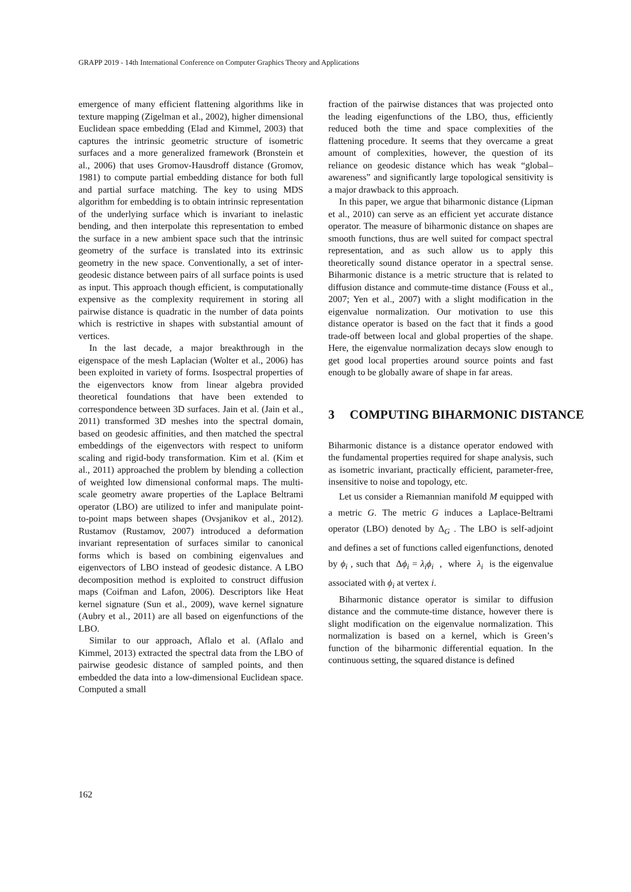GRAPP 2019 - 14th International Conference on Computer Graphics Theory and Applications
emergence of many efficient flattening algorithms like in texture mapping (Zigelman et al., 2002), higher dimensional Euclidean space embedding (Elad and Kimmel, 2003) that captures the intrinsic geometric structure of isometric surfaces and a more generalized framework (Bronstein et al., 2006) that uses Gromov-Hausdroff distance (Gromov, 1981) to compute partial embedding distance for both full and partial surface matching. The key to using MDS algorithm for embedding is to obtain intrinsic representation of the underlying surface which is invariant to inelastic bending, and then interpolate this representation to embed the surface in a new ambient space such that the intrinsic geometry of the surface is translated into its extrinsic geometry in the new space. Conventionally, a set of inter-geodesic distance between pairs of all surface points is used as input. This approach though efficient, is computationally expensive as the complexity requirement in storing all pairwise distance is quadratic in the number of data points which is restrictive in shapes with substantial amount of vertices.
In the last decade, a major breakthrough in the eigenspace of the mesh Laplacian (Wolter et al., 2006) has been exploited in variety of forms. Isospectral properties of the eigenvectors know from linear algebra provided theoretical foundations that have been extended to correspondence between 3D surfaces. Jain et al. (Jain et al., 2011) transformed 3D meshes into the spectral domain, based on geodesic affinities, and then matched the spectral embeddings of the eigenvectors with respect to uniform scaling and rigid-body transformation. Kim et al. (Kim et al., 2011) approached the problem by blending a collection of weighted low dimensional conformal maps. The multi-scale geometry aware properties of the Laplace Beltrami operator (LBO) are utilized to infer and manipulate point-to-point maps between shapes (Ovsjanikov et al., 2012). Rustamov (Rustamov, 2007) introduced a deformation invariant representation of surfaces similar to canonical forms which is based on combining eigenvalues and eigenvectors of LBO instead of geodesic distance. A LBO decomposition method is exploited to construct diffusion maps (Coifman and Lafon, 2006). Descriptors like Heat kernel signature (Sun et al., 2009), wave kernel signature (Aubry et al., 2011) are all based on eigenfunctions of the LBO.
Similar to our approach, Aflalo et al. (Aflalo and Kimmel, 2013) extracted the spectral data from the LBO of pairwise geodesic distance of sampled points, and then embedded the data into a low-dimensional Euclidean space. Computed a small
fraction of the pairwise distances that was projected onto the leading eigenfunctions of the LBO, thus, efficiently reduced both the time and space complexities of the flattening procedure. It seems that they overcame a great amount of complexities, however, the question of its reliance on geodesic distance which has weak “global–awareness” and significantly large topological sensitivity is a major drawback to this approach.
In this paper, we argue that biharmonic distance (Lipman et al., 2010) can serve as an efficient yet accurate distance operator. The measure of biharmonic distance on shapes are smooth functions, thus are well suited for compact spectral representation, and as such allow us to apply this theoretically sound distance operator in a spectral sense. Biharmonic distance is a metric structure that is related to diffusion distance and commute-time distance (Fouss et al., 2007; Yen et al., 2007) with a slight modification in the eigenvalue normalization. Our motivation to use this distance operator is based on the fact that it finds a good trade-off between local and global properties of the shape. Here, the eigenvalue normalization decays slow enough to get good local properties around source points and fast enough to be globally aware of shape in far areas.
3 COMPUTING BIHARMONIC DISTANCE
Biharmonic distance is a distance operator endowed with the fundamental properties required for shape analysis, such as isometric invariant, practically efficient, parameter-free, insensitive to noise and topology, etc.
Let us consider a Riemannian manifold M equipped with a metric G. The metric G induces a Laplace-Beltrami operator (LBO) denoted by Δ<sub>G</sub> . The LBO is self-adjoint and defines a set of functions called eigenfunctions, denoted by ϕ<sub>i</sub> , such that Δϕ<sub>i</sub> = λ<sub>i</sub>ϕ<sub>i</sub> , where λ<sub>i</sub> is the eigenvalue associated with ϕ<sub>i</sub> at vertex i.
Biharmonic distance operator is similar to diffusion distance and the commute-time distance, however there is slight modification on the eigenvalue normalization. This normalization is based on a kernel, which is Green’s function of the biharmonic differential equation. In the continuous setting, the squared distance is defined
162